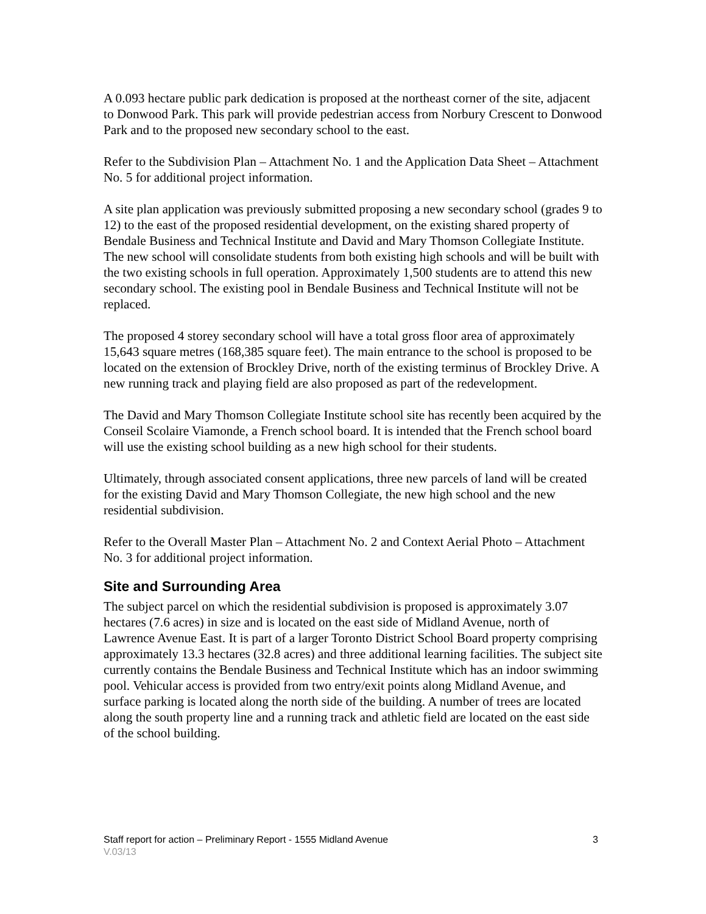A 0.093 hectare public park dedication is proposed at the northeast corner of the site, adjacent to Donwood Park. This park will provide pedestrian access from Norbury Crescent to Donwood Park and to the proposed new secondary school to the east.
Refer to the Subdivision Plan – Attachment No. 1 and the Application Data Sheet – Attachment No. 5 for additional project information.
A site plan application was previously submitted proposing a new secondary school (grades 9 to 12) to the east of the proposed residential development, on the existing shared property of Bendale Business and Technical Institute and David and Mary Thomson Collegiate Institute. The new school will consolidate students from both existing high schools and will be built with the two existing schools in full operation. Approximately 1,500 students are to attend this new secondary school. The existing pool in Bendale Business and Technical Institute will not be replaced.
The proposed 4 storey secondary school will have a total gross floor area of approximately 15,643 square metres (168,385 square feet). The main entrance to the school is proposed to be located on the extension of Brockley Drive, north of the existing terminus of Brockley Drive. A new running track and playing field are also proposed as part of the redevelopment.
The David and Mary Thomson Collegiate Institute school site has recently been acquired by the Conseil Scolaire Viamonde, a French school board. It is intended that the French school board will use the existing school building as a new high school for their students.
Ultimately, through associated consent applications, three new parcels of land will be created for the existing David and Mary Thomson Collegiate, the new high school and the new residential subdivision.
Refer to the Overall Master Plan – Attachment No. 2 and Context Aerial Photo – Attachment No. 3 for additional project information.
Site and Surrounding Area
The subject parcel on which the residential subdivision is proposed is approximately 3.07 hectares (7.6 acres) in size and is located on the east side of Midland Avenue, north of Lawrence Avenue East. It is part of a larger Toronto District School Board property comprising approximately 13.3 hectares (32.8 acres) and three additional learning facilities. The subject site currently contains the Bendale Business and Technical Institute which has an indoor swimming pool. Vehicular access is provided from two entry/exit points along Midland Avenue, and surface parking is located along the north side of the building. A number of trees are located along the south property line and a running track and athletic field are located on the east side of the school building.
Staff report for action – Preliminary Report - 1555 Midland Avenue 3
V.03/13